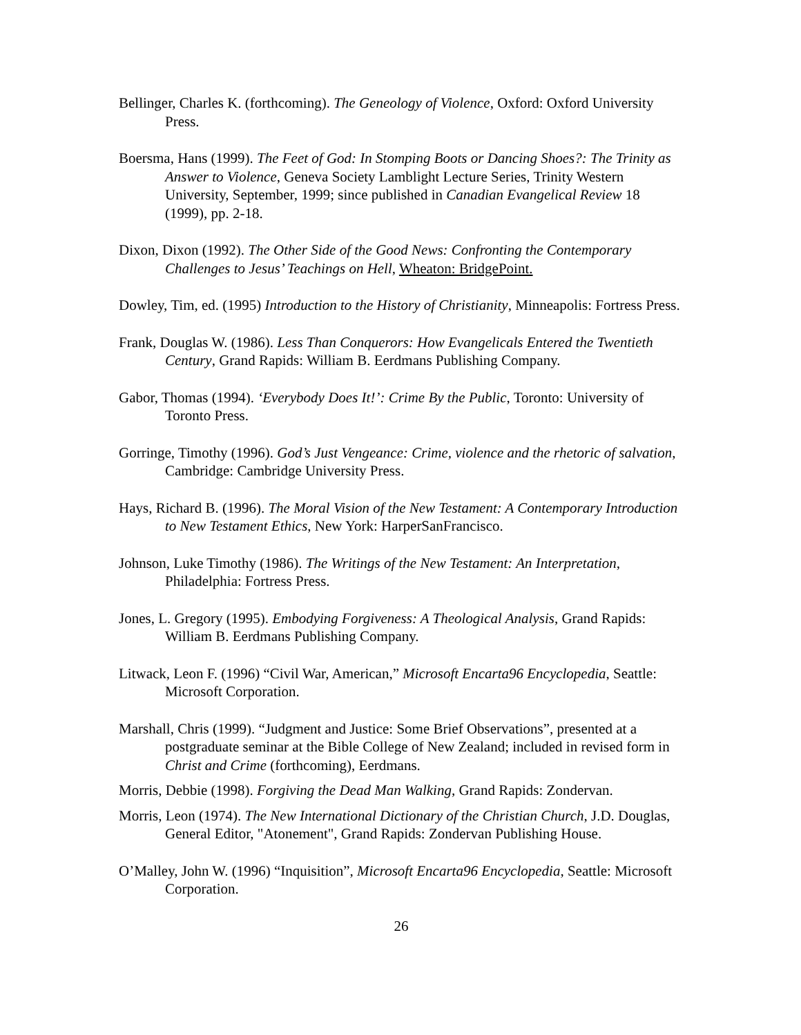Bellinger, Charles K. (forthcoming). The Geneology of Violence, Oxford: Oxford University Press.
Boersma, Hans (1999). The Feet of God: In Stomping Boots or Dancing Shoes?: The Trinity as Answer to Violence, Geneva Society Lamblight Lecture Series, Trinity Western University, September, 1999; since published in Canadian Evangelical Review 18 (1999), pp. 2-18.
Dixon, Dixon (1992). The Other Side of the Good News: Confronting the Contemporary Challenges to Jesus’ Teachings on Hell, Wheaton: BridgePoint.
Dowley, Tim, ed. (1995) Introduction to the History of Christianity, Minneapolis: Fortress Press.
Frank, Douglas W. (1986). Less Than Conquerors: How Evangelicals Entered the Twentieth Century, Grand Rapids: William B. Eerdmans Publishing Company.
Gabor, Thomas (1994). ‘Everybody Does It!’: Crime By the Public, Toronto: University of Toronto Press.
Gorringe, Timothy (1996). God’s Just Vengeance: Crime, violence and the rhetoric of salvation, Cambridge: Cambridge University Press.
Hays, Richard B. (1996). The Moral Vision of the New Testament: A Contemporary Introduction to New Testament Ethics, New York: HarperSanFrancisco.
Johnson, Luke Timothy (1986). The Writings of the New Testament: An Interpretation, Philadelphia: Fortress Press.
Jones, L. Gregory (1995). Embodying Forgiveness: A Theological Analysis, Grand Rapids: William B. Eerdmans Publishing Company.
Litwack, Leon F. (1996) “Civil War, American,” Microsoft Encarta96 Encyclopedia, Seattle: Microsoft Corporation.
Marshall, Chris (1999). “Judgment and Justice: Some Brief Observations”, presented at a postgraduate seminar at the Bible College of New Zealand; included in revised form in Christ and Crime (forthcoming), Eerdmans.
Morris, Debbie (1998). Forgiving the Dead Man Walking, Grand Rapids: Zondervan.
Morris, Leon (1974). The New International Dictionary of the Christian Church, J.D. Douglas, General Editor, "Atonement", Grand Rapids: Zondervan Publishing House.
O’Malley, John W. (1996) “Inquisition”, Microsoft Encarta96 Encyclopedia, Seattle: Microsoft Corporation.
26